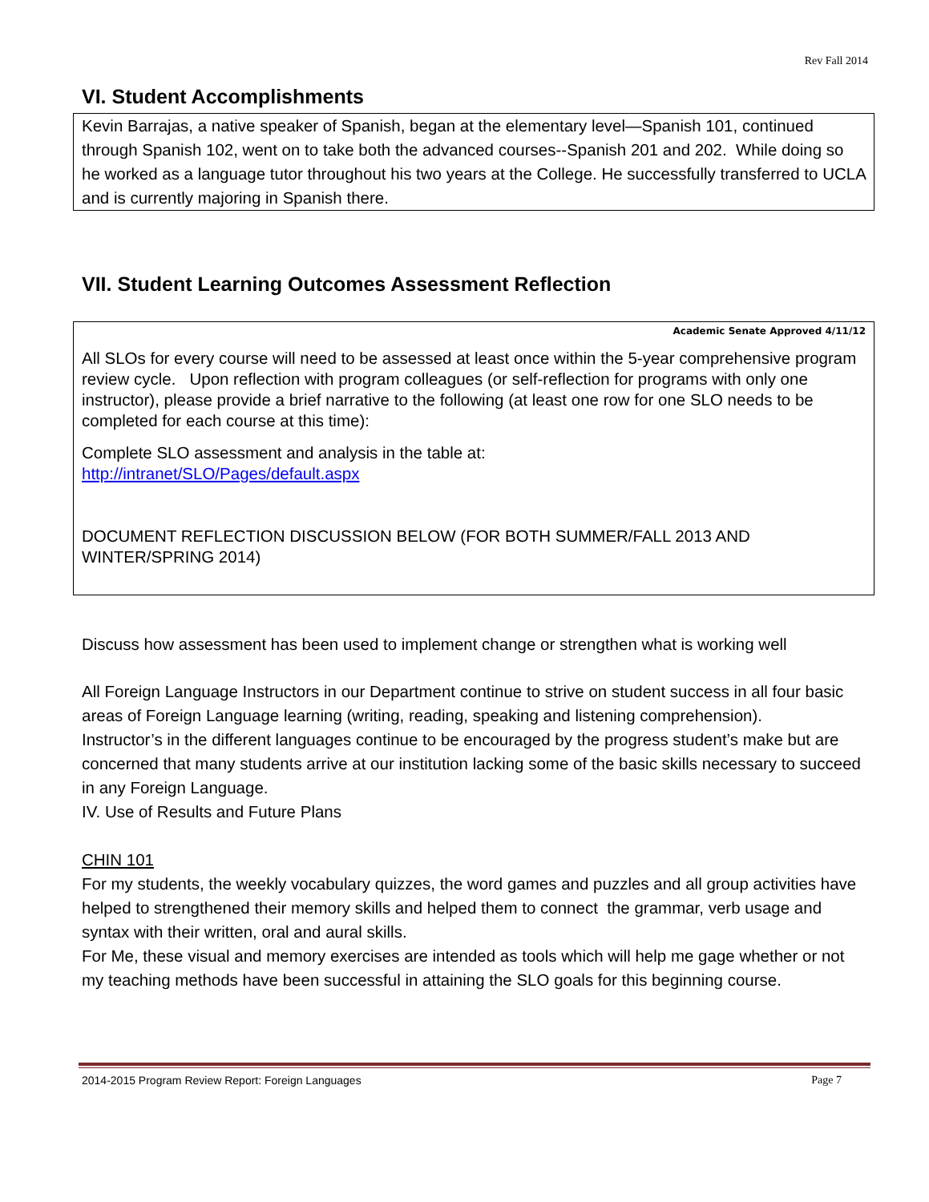Rev Fall 2014
VI. Student Accomplishments
Kevin Barrajas, a native speaker of Spanish, began at the elementary level—Spanish 101, continued through Spanish 102, went on to take both the advanced courses--Spanish 201 and 202. While doing so he worked as a language tutor throughout his two years at the College. He successfully transferred to UCLA and is currently majoring in Spanish there.
VII. Student Learning Outcomes Assessment Reflection
Academic Senate Approved 4/11/12
All SLOs for every course will need to be assessed at least once within the 5-year comprehensive program review cycle. Upon reflection with program colleagues (or self-reflection for programs with only one instructor), please provide a brief narrative to the following (at least one row for one SLO needs to be completed for each course at this time):
Complete SLO assessment and analysis in the table at:
http://intranet/SLO/Pages/default.aspx
DOCUMENT REFLECTION DISCUSSION BELOW (FOR BOTH SUMMER/FALL 2013 AND WINTER/SPRING 2014)
Discuss how assessment has been used to implement change or strengthen what is working well
All Foreign Language Instructors in our Department continue to strive on student success in all four basic areas of Foreign Language learning (writing, reading, speaking and listening comprehension).
Instructor’s in the different languages continue to be encouraged by the progress student’s make but are concerned that many students arrive at our institution lacking some of the basic skills necessary to succeed in any Foreign Language.
IV. Use of Results and Future Plans
CHIN 101
For my students, the weekly vocabulary quizzes, the word games and puzzles and all group activities have helped to strengthened their memory skills and helped them to connect the grammar, verb usage and syntax with their written, oral and aural skills.
For Me, these visual and memory exercises are intended as tools which will help me gage whether or not my teaching methods have been successful in attaining the SLO goals for this beginning course.
2014-2015 Program Review Report: Foreign Languages Page 7